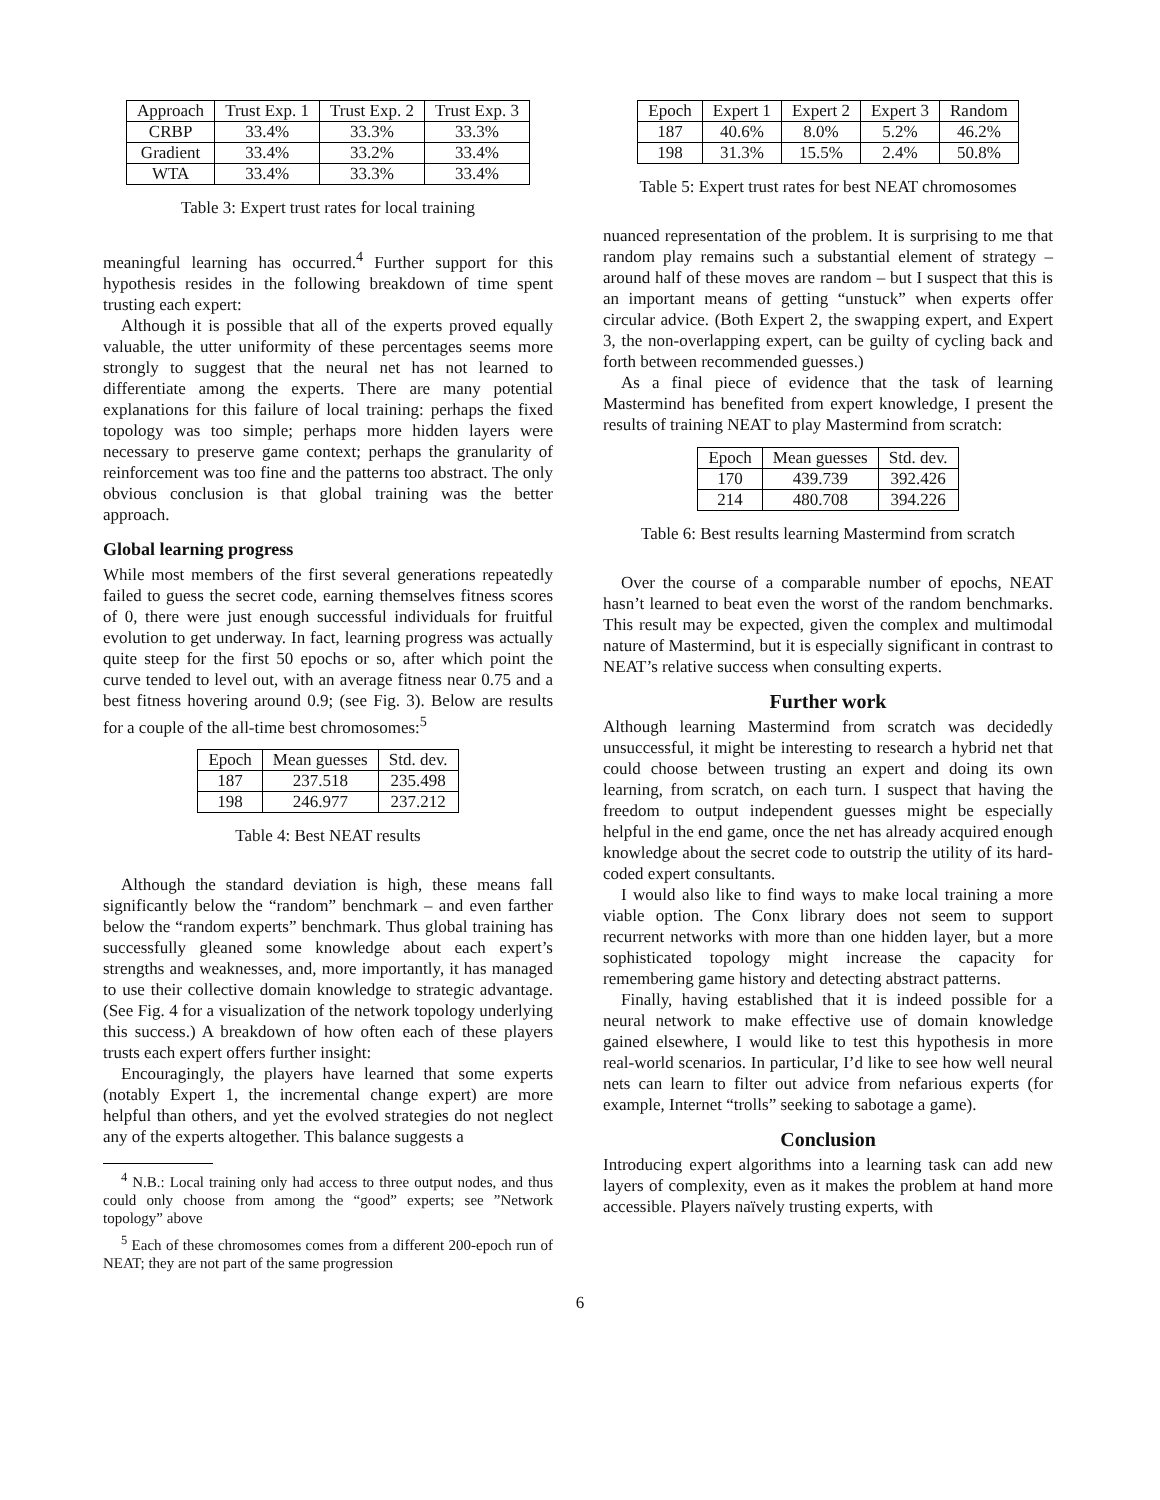| Approach | Trust Exp. 1 | Trust Exp. 2 | Trust Exp. 3 |
| --- | --- | --- | --- |
| CRBP | 33.4% | 33.3% | 33.3% |
| Gradient | 33.4% | 33.2% | 33.4% |
| WTA | 33.4% | 33.3% | 33.4% |
Table 3: Expert trust rates for local training
meaningful learning has occurred.<sup>4</sup> Further support for this hypothesis resides in the following breakdown of time spent trusting each expert:
Although it is possible that all of the experts proved equally valuable, the utter uniformity of these percentages seems more strongly to suggest that the neural net has not learned to differentiate among the experts. There are many potential explanations for this failure of local training: perhaps the fixed topology was too simple; perhaps more hidden layers were necessary to preserve game context; perhaps the granularity of reinforcement was too fine and the patterns too abstract. The only obvious conclusion is that global training was the better approach.
Global learning progress
While most members of the first several generations repeatedly failed to guess the secret code, earning themselves fitness scores of 0, there were just enough successful individuals for fruitful evolution to get underway. In fact, learning progress was actually quite steep for the first 50 epochs or so, after which point the curve tended to level out, with an average fitness near 0.75 and a best fitness hovering around 0.9; (see Fig. 3). Below are results for a couple of the all-time best chromosomes:<sup>5</sup>
| Epoch | Mean guesses | Std. dev. |
| --- | --- | --- |
| 187 | 237.518 | 235.498 |
| 198 | 246.977 | 237.212 |
Table 4: Best NEAT results
Although the standard deviation is high, these means fall significantly below the “random” benchmark – and even farther below the “random experts” benchmark. Thus global training has successfully gleaned some knowledge about each expert’s strengths and weaknesses, and, more importantly, it has managed to use their collective domain knowledge to strategic advantage. (See Fig. 4 for a visualization of the network topology underlying this success.) A breakdown of how often each of these players trusts each expert offers further insight:
Encouragingly, the players have learned that some experts (notably Expert 1, the incremental change expert) are more helpful than others, and yet the evolved strategies do not neglect any of the experts altogether. This balance suggests a
<sup>4</sup> N.B.: Local training only had access to three output nodes, and thus could only choose from among the “good” experts; see ”Network topology” above
<sup>5</sup> Each of these chromosomes comes from a different 200-epoch run of NEAT; they are not part of the same progression
| Epoch | Expert 1 | Expert 2 | Expert 3 | Random |
| --- | --- | --- | --- | --- |
| 187 | 40.6% | 8.0% | 5.2% | 46.2% |
| 198 | 31.3% | 15.5% | 2.4% | 50.8% |
Table 5: Expert trust rates for best NEAT chromosomes
nuanced representation of the problem. It is surprising to me that random play remains such a substantial element of strategy – around half of these moves are random – but I suspect that this is an important means of getting “unstuck” when experts offer circular advice. (Both Expert 2, the swapping expert, and Expert 3, the non-overlapping expert, can be guilty of cycling back and forth between recommended guesses.)
As a final piece of evidence that the task of learning Mastermind has benefited from expert knowledge, I present the results of training NEAT to play Mastermind from scratch:
| Epoch | Mean guesses | Std. dev. |
| --- | --- | --- |
| 170 | 439.739 | 392.426 |
| 214 | 480.708 | 394.226 |
Table 6: Best results learning Mastermind from scratch
Over the course of a comparable number of epochs, NEAT hasn’t learned to beat even the worst of the random benchmarks. This result may be expected, given the complex and multimodal nature of Mastermind, but it is especially significant in contrast to NEAT’s relative success when consulting experts.
Further work
Although learning Mastermind from scratch was decidedly unsuccessful, it might be interesting to research a hybrid net that could choose between trusting an expert and doing its own learning, from scratch, on each turn. I suspect that having the freedom to output independent guesses might be especially helpful in the end game, once the net has already acquired enough knowledge about the secret code to outstrip the utility of its hard-coded expert consultants.
I would also like to find ways to make local training a more viable option. The Conx library does not seem to support recurrent networks with more than one hidden layer, but a more sophisticated topology might increase the capacity for remembering game history and detecting abstract patterns.
Finally, having established that it is indeed possible for a neural network to make effective use of domain knowledge gained elsewhere, I would like to test this hypothesis in more real-world scenarios. In particular, I’d like to see how well neural nets can learn to filter out advice from nefarious experts (for example, Internet “trolls” seeking to sabotage a game).
Conclusion
Introducing expert algorithms into a learning task can add new layers of complexity, even as it makes the problem at hand more accessible. Players naïvely trusting experts, with
6